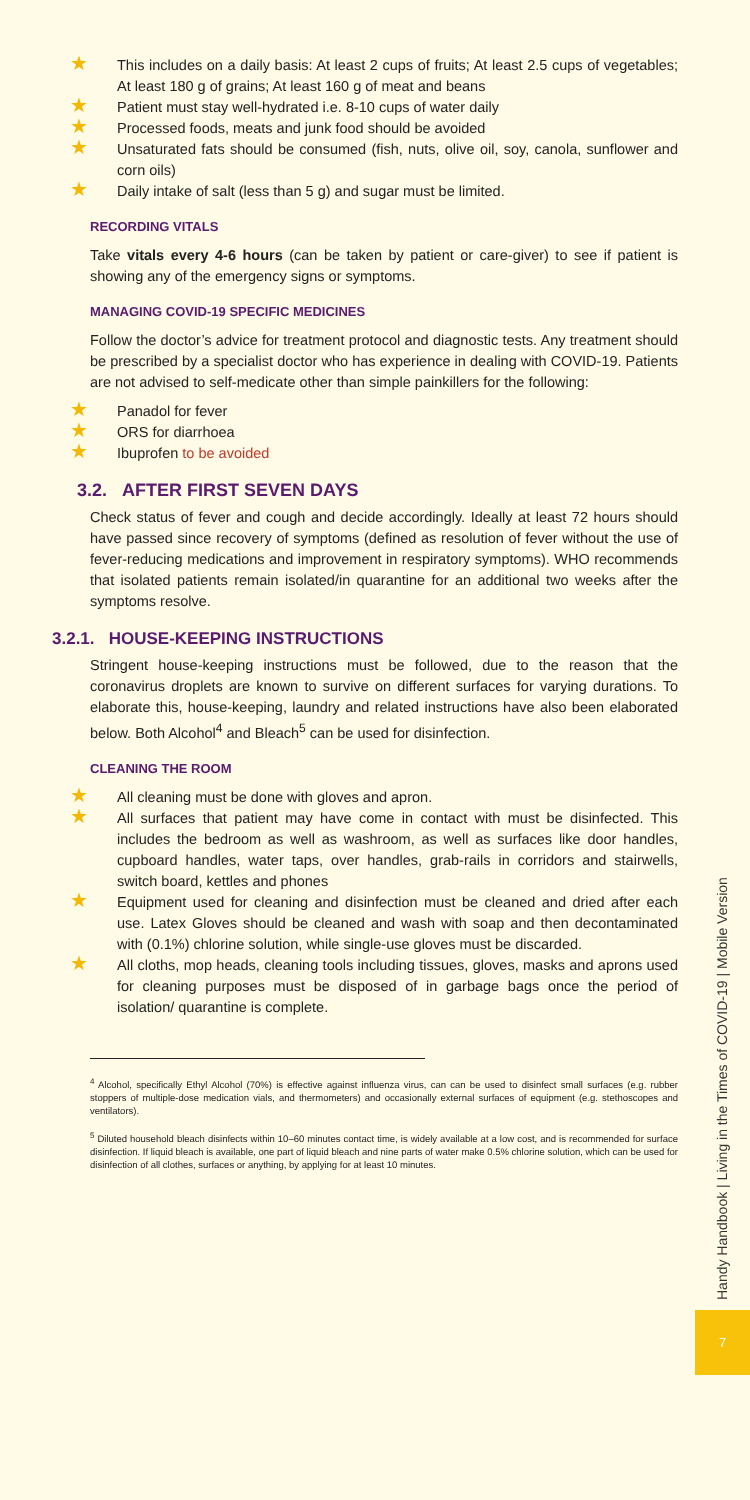★ This includes on a daily basis: At least 2 cups of fruits; At least 2.5 cups of vegetables; At least 180 g of grains; At least 160 g of meat and beans
★ Patient must stay well-hydrated i.e. 8-10 cups of water daily
★ Processed foods, meats and junk food should be avoided
★ Unsaturated fats should be consumed (fish, nuts, olive oil, soy, canola, sunflower and corn oils)
★ Daily intake of salt (less than 5 g) and sugar must be limited.
RECORDING VITALS
Take vitals every 4-6 hours (can be taken by patient or care-giver) to see if patient is showing any of the emergency signs or symptoms.
MANAGING COVID-19 SPECIFIC MEDICINES
Follow the doctor’s advice for treatment protocol and diagnostic tests. Any treatment should be prescribed by a specialist doctor who has experience in dealing with COVID-19. Patients are not advised to self-medicate other than simple painkillers for the following:
★ Panadol for fever
★ ORS for diarrhoea
★ Ibuprofen to be avoided
3.2. AFTER FIRST SEVEN DAYS
Check status of fever and cough and decide accordingly. Ideally at least 72 hours should have passed since recovery of symptoms (defined as resolution of fever without the use of fever-reducing medications and improvement in respiratory symptoms). WHO recommends that isolated patients remain isolated/in quarantine for an additional two weeks after the symptoms resolve.
3.2.1. HOUSE-KEEPING INSTRUCTIONS
Stringent house-keeping instructions must be followed, due to the reason that the coronavirus droplets are known to survive on different surfaces for varying durations. To elaborate this, house-keeping, laundry and related instructions have also been elaborated below. Both Alcohol<sup>4</sup> and Bleach<sup>5</sup> can be used for disinfection.
CLEANING THE ROOM
★ All cleaning must be done with gloves and apron.
★ All surfaces that patient may have come in contact with must be disinfected. This includes the bedroom as well as washroom, as well as surfaces like door handles, cupboard handles, water taps, over handles, grab-rails in corridors and stairwells, switch board, kettles and phones
★ Equipment used for cleaning and disinfection must be cleaned and dried after each use. Latex Gloves should be cleaned and wash with soap and then decontaminated with (0.1%) chlorine solution, while single-use gloves must be discarded.
★ All cloths, mop heads, cleaning tools including tissues, gloves, masks and aprons used for cleaning purposes must be disposed of in garbage bags once the period of isolation/ quarantine is complete.
<sup>4</sup> Alcohol, specifically Ethyl Alcohol (70%) is effective against influenza virus, can can be used to disinfect small surfaces (e.g. rubber stoppers of multiple-dose medication vials, and thermometers) and occasionally external surfaces of equipment (e.g. stethoscopes and ventilators).
<sup>5</sup> Diluted household bleach disinfects within 10–60 minutes contact time, is widely available at a low cost, and is recommended for surface disinfection. If liquid bleach is available, one part of liquid bleach and nine parts of water make 0.5% chlorine solution, which can be used for disinfection of all clothes, surfaces or anything, by applying for at least 10 minutes.
Handy Handbook | Living in the Times of COVID-19 | Mobile Version
7